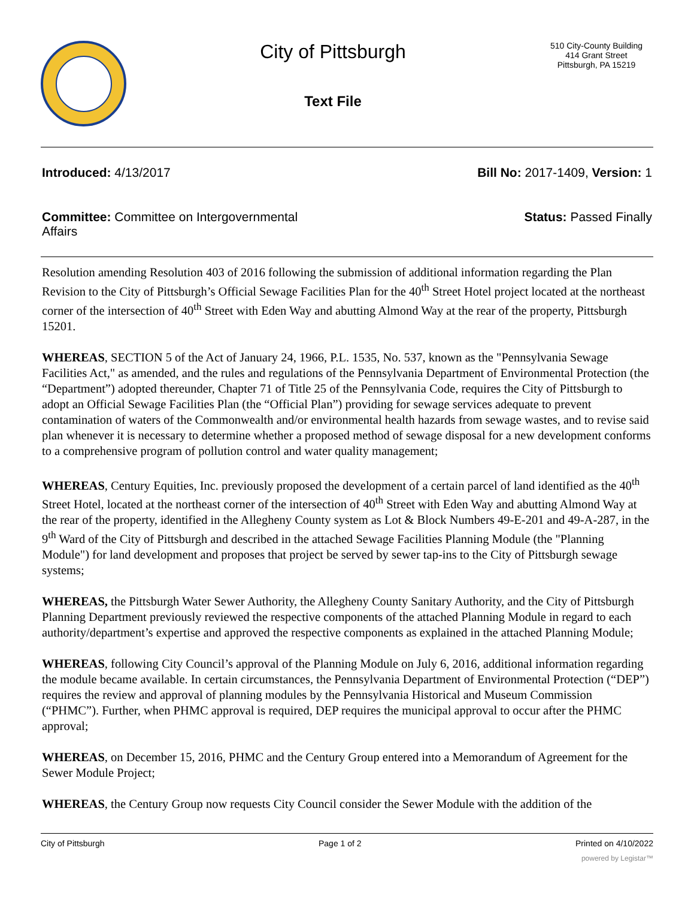City of Pittsburgh
Text File
510 City-County Building
414 Grant Street
Pittsburgh, PA 15219
Introduced: 4/13/2017 Bill No: 2017-1409, Version: 1
Committee: Committee on Intergovernmental Affairs
Status: Passed Finally
Resolution amending Resolution 403 of 2016 following the submission of additional information regarding the Plan Revision to the City of Pittsburgh’s Official Sewage Facilities Plan for the 40<sup>th</sup> Street Hotel project located at the northeast corner of the intersection of 40<sup>th</sup> Street with Eden Way and abutting Almond Way at the rear of the property, Pittsburgh 15201.
WHEREAS, SECTION 5 of the Act of January 24, 1966, P.L. 1535, No. 537, known as the "Pennsylvania Sewage Facilities Act," as amended, and the rules and regulations of the Pennsylvania Department of Environmental Protection (the “Department”) adopted thereunder, Chapter 71 of Title 25 of the Pennsylvania Code, requires the City of Pittsburgh to adopt an Official Sewage Facilities Plan (the “Official Plan”) providing for sewage services adequate to prevent contamination of waters of the Commonwealth and/or environmental health hazards from sewage wastes, and to revise said plan whenever it is necessary to determine whether a proposed method of sewage disposal for a new development conforms to a comprehensive program of pollution control and water quality management;
WHEREAS, Century Equities, Inc. previously proposed the development of a certain parcel of land identified as the 40<sup>th</sup> Street Hotel, located at the northeast corner of the intersection of 40<sup>th</sup> Street with Eden Way and abutting Almond Way at the rear of the property, identified in the Allegheny County system as Lot & Block Numbers 49-E-201 and 49-A-287, in the 9<sup>th</sup> Ward of the City of Pittsburgh and described in the attached Sewage Facilities Planning Module (the "Planning Module") for land development and proposes that project be served by sewer tap-ins to the City of Pittsburgh sewage systems;
WHEREAS, the Pittsburgh Water Sewer Authority, the Allegheny County Sanitary Authority, and the City of Pittsburgh Planning Department previously reviewed the respective components of the attached Planning Module in regard to each authority/department’s expertise and approved the respective components as explained in the attached Planning Module;
WHEREAS, following City Council’s approval of the Planning Module on July 6, 2016, additional information regarding the module became available. In certain circumstances, the Pennsylvania Department of Environmental Protection (“DEP”) requires the review and approval of planning modules by the Pennsylvania Historical and Museum Commission (“PHMC”). Further, when PHMC approval is required, DEP requires the municipal approval to occur after the PHMC approval;
WHEREAS, on December 15, 2016, PHMC and the Century Group entered into a Memorandum of Agreement for the Sewer Module Project;
WHEREAS, the Century Group now requests City Council consider the Sewer Module with the addition of the
City of Pittsburgh Page 1 of 2 Printed on 4/10/2022
powered by Legistar™